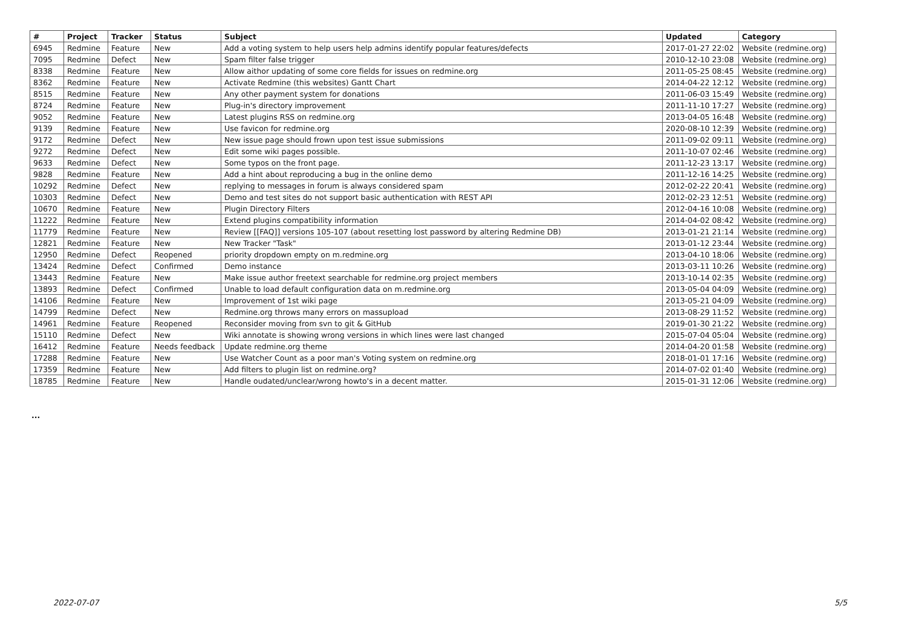| # | Project | Tracker | Status | Subject | Updated | Category |
| --- | --- | --- | --- | --- | --- | --- |
| 6945 | Redmine | Feature | New | Add a voting system to help users help admins identify popular features/defects | 2017-01-27 22:02 | Website (redmine.org) |
| 7095 | Redmine | Defect | New | Spam filter false trigger | 2010-12-10 23:08 | Website (redmine.org) |
| 8338 | Redmine | Feature | New | Allow aithor updating of some core fields for issues on redmine.org | 2011-05-25 08:45 | Website (redmine.org) |
| 8362 | Redmine | Feature | New | Activate Redmine (this websites) Gantt Chart | 2014-04-22 12:12 | Website (redmine.org) |
| 8515 | Redmine | Feature | New | Any other payment system for donations | 2011-06-03 15:49 | Website (redmine.org) |
| 8724 | Redmine | Feature | New | Plug-in's directory improvement | 2011-11-10 17:27 | Website (redmine.org) |
| 9052 | Redmine | Feature | New | Latest plugins RSS on redmine.org | 2013-04-05 16:48 | Website (redmine.org) |
| 9139 | Redmine | Feature | New | Use favicon for redmine.org | 2020-08-10 12:39 | Website (redmine.org) |
| 9172 | Redmine | Defect | New | New issue page should frown upon test issue submissions | 2011-09-02 09:11 | Website (redmine.org) |
| 9272 | Redmine | Defect | New | Edit some wiki pages possible. | 2011-10-07 02:46 | Website (redmine.org) |
| 9633 | Redmine | Defect | New | Some typos on the front page. | 2011-12-23 13:17 | Website (redmine.org) |
| 9828 | Redmine | Feature | New | Add a hint about reproducing a bug in the online demo | 2011-12-16 14:25 | Website (redmine.org) |
| 10292 | Redmine | Defect | New | replying to messages in forum is always considered spam | 2012-02-22 20:41 | Website (redmine.org) |
| 10303 | Redmine | Defect | New | Demo and test sites do not support basic authentication with REST API | 2012-02-23 12:51 | Website (redmine.org) |
| 10670 | Redmine | Feature | New | Plugin Directory Filters | 2012-04-16 10:08 | Website (redmine.org) |
| 11222 | Redmine | Feature | New | Extend plugins compatibility information | 2014-04-02 08:42 | Website (redmine.org) |
| 11779 | Redmine | Feature | New | Review [[FAQ]] versions 105-107 (about resetting lost password by altering Redmine DB) | 2013-01-21 21:14 | Website (redmine.org) |
| 12821 | Redmine | Feature | New | New Tracker "Task" | 2013-01-12 23:44 | Website (redmine.org) |
| 12950 | Redmine | Defect | Reopened | priority dropdown empty on m.redmine.org | 2013-04-10 18:06 | Website (redmine.org) |
| 13424 | Redmine | Defect | Confirmed | Demo instance | 2013-03-11 10:26 | Website (redmine.org) |
| 13443 | Redmine | Feature | New | Make issue author freetext searchable for redmine.org project members | 2013-10-14 02:35 | Website (redmine.org) |
| 13893 | Redmine | Defect | Confirmed | Unable to load default configuration data on m.redmine.org | 2013-05-04 04:09 | Website (redmine.org) |
| 14106 | Redmine | Feature | New | Improvement of 1st wiki page | 2013-05-21 04:09 | Website (redmine.org) |
| 14799 | Redmine | Defect | New | Redmine.org throws many errors on massupload | 2013-08-29 11:52 | Website (redmine.org) |
| 14961 | Redmine | Feature | Reopened | Reconsider moving from svn to git & GitHub | 2019-01-30 21:22 | Website (redmine.org) |
| 15110 | Redmine | Defect | New | Wiki annotate is showing wrong versions in which lines were last changed | 2015-07-04 05:04 | Website (redmine.org) |
| 16412 | Redmine | Feature | Needs feedback | Update redmine.org theme | 2014-04-20 01:58 | Website (redmine.org) |
| 17288 | Redmine | Feature | New | Use Watcher Count as a poor man's Voting system on redmine.org | 2018-01-01 17:16 | Website (redmine.org) |
| 17359 | Redmine | Feature | New | Add filters to plugin list on redmine.org? | 2014-07-02 01:40 | Website (redmine.org) |
| 18785 | Redmine | Feature | New | Handle oudated/unclear/wrong howto's in a decent matter. | 2015-01-31 12:06 | Website (redmine.org) |
...
2022-07-07 5/5